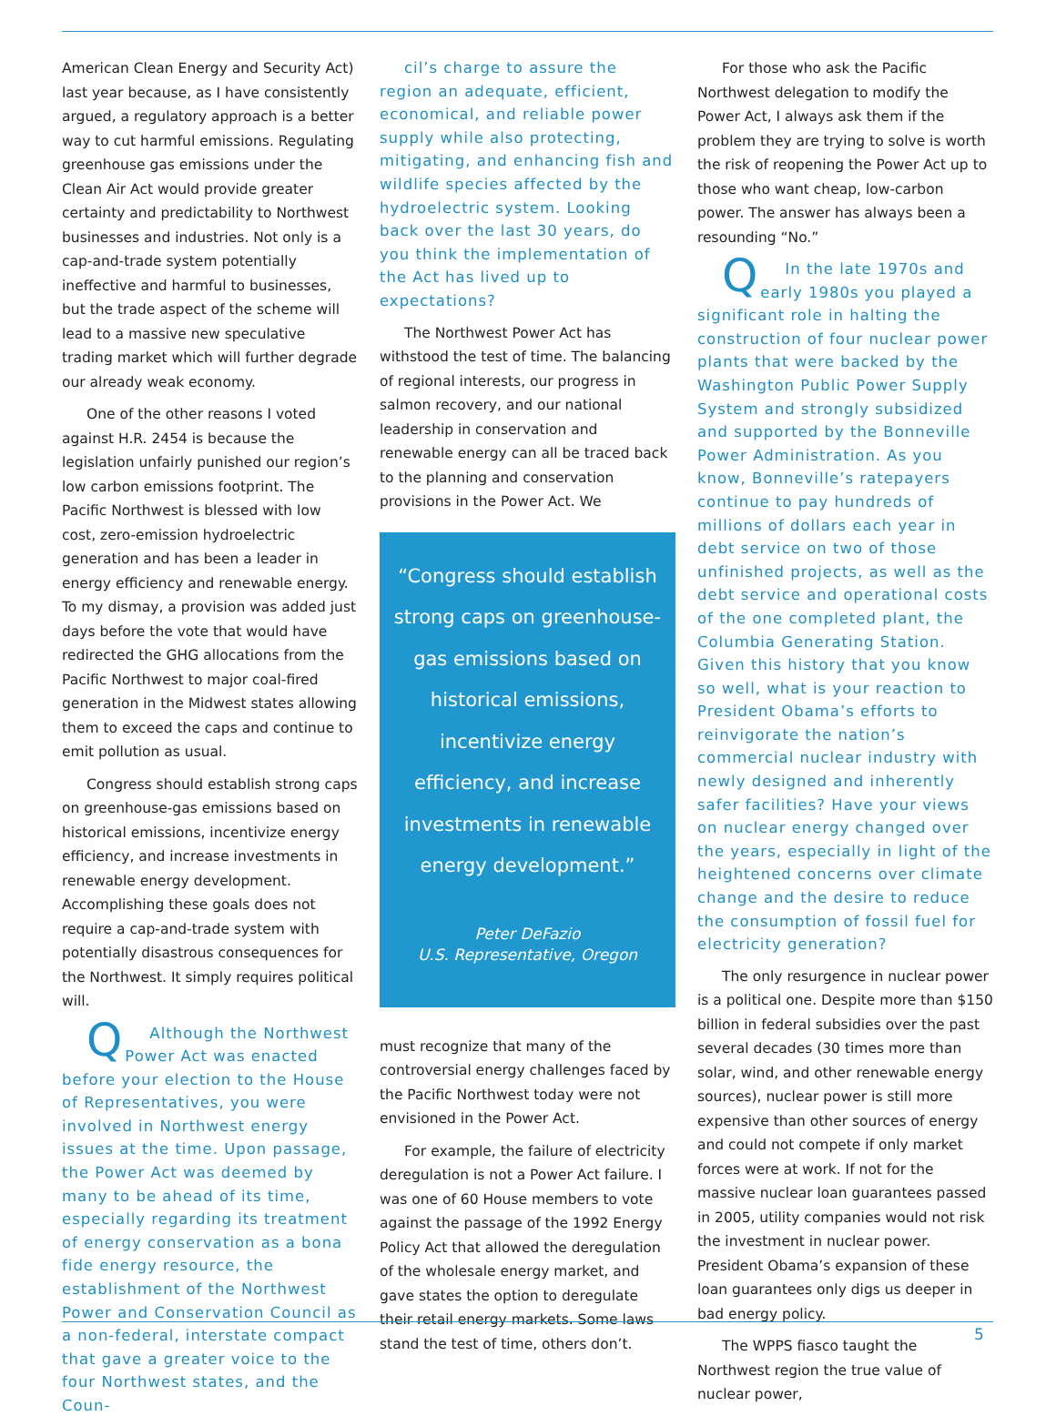American Clean Energy and Security Act) last year because, as I have consistently argued, a regulatory approach is a better way to cut harmful emissions. Regulating greenhouse gas emissions under the Clean Air Act would provide greater certainty and predictability to Northwest businesses and industries. Not only is a cap-and-trade system potentially ineffective and harmful to businesses, but the trade aspect of the scheme will lead to a massive new speculative trading market which will further degrade our already weak economy.
One of the other reasons I voted against H.R. 2454 is because the legislation unfairly punished our region’s low carbon emissions footprint. The Pacific Northwest is blessed with low cost, zero-emission hydroelectric generation and has been a leader in energy efficiency and renewable energy. To my dismay, a provision was added just days before the vote that would have redirected the GHG allocations from the Pacific Northwest to major coal-fired generation in the Midwest states allowing them to exceed the caps and continue to emit pollution as usual.
Congress should establish strong caps on greenhouse-gas emissions based on historical emissions, incentivize energy efficiency, and increase investments in renewable energy development. Accomplishing these goals does not require a cap-and-trade system with potentially disastrous consequences for the Northwest. It simply requires political will.
QAlthough the Northwest Power Act was enacted before your election to the House of Representatives, you were involved in Northwest energy issues at the time. Upon passage, the Power Act was deemed by many to be ahead of its time, especially regarding its treatment of energy conservation as a bona fide energy resource, the establishment of the Northwest Power and Conservation Council as a non-federal, interstate compact that gave a greater voice to the four Northwest states, and the Coun-
cil’s charge to assure the region an adequate, efficient, economical, and reliable power supply while also protecting, mitigating, and enhancing fish and wildlife species affected by the hydroelectric system. Looking back over the last 30 years, do you think the implementation of the Act has lived up to expectations?
The Northwest Power Act has withstood the test of time. The balancing of regional interests, our progress in salmon recovery, and our national leadership in conservation and renewable energy can all be traced back to the planning and conservation provisions in the Power Act. We
“Congress should establish strong caps on greenhouse-gas emissions based on historical emissions, incentivize energy efficiency, and increase investments in renewable energy development.”
Peter DeFazio
U.S. Representative, Oregon
must recognize that many of the controversial energy challenges faced by the Pacific Northwest today were not envisioned in the Power Act.
For example, the failure of electricity deregulation is not a Power Act failure. I was one of 60 House members to vote against the passage of the 1992 Energy Policy Act that allowed the deregulation of the wholesale energy market, and gave states the option to deregulate their retail energy markets. Some laws stand the test of time, others don’t.
For those who ask the Pacific Northwest delegation to modify the Power Act, I always ask them if the problem they are trying to solve is worth the risk of reopening the Power Act up to those who want cheap, low-carbon power. The answer has always been a resounding “No.”
QIn the late 1970s and early 1980s you played a significant role in halting the construction of four nuclear power plants that were backed by the Washington Public Power Supply System and strongly subsidized and supported by the Bonneville Power Administration. As you know, Bonneville’s ratepayers continue to pay hundreds of millions of dollars each year in debt service on two of those unfinished projects, as well as the debt service and operational costs of the one completed plant, the Columbia Generating Station. Given this history that you know so well, what is your reaction to President Obama’s efforts to reinvigorate the nation’s commercial nuclear industry with newly designed and inherently safer facilities? Have your views on nuclear energy changed over the years, especially in light of the heightened concerns over climate change and the desire to reduce the consumption of fossil fuel for electricity generation?
The only resurgence in nuclear power is a political one. Despite more than $150 billion in federal subsidies over the past several decades (30 times more than solar, wind, and other renewable energy sources), nuclear power is still more expensive than other sources of energy and could not compete if only market forces were at work. If not for the massive nuclear loan guarantees passed in 2005, utility companies would not risk the investment in nuclear power. President Obama’s expansion of these loan guarantees only digs us deeper in bad energy policy.
The WPPS fiasco taught the Northwest region the true value of nuclear power,
5